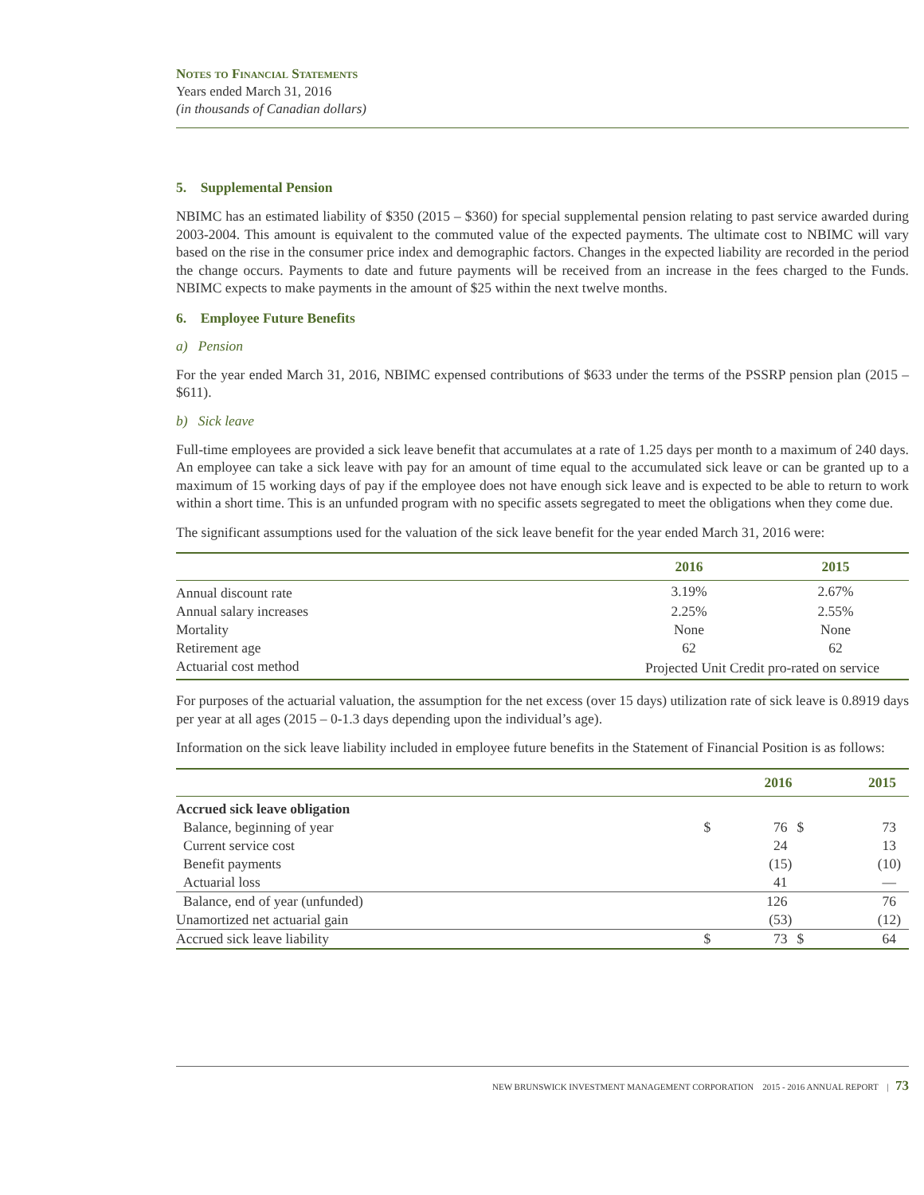Notes to Financial Statements
Years ended March 31, 2016
(in thousands of Canadian dollars)
5. Supplemental Pension
NBIMC has an estimated liability of $350 (2015 – $360) for special supplemental pension relating to past service awarded during 2003-2004. This amount is equivalent to the commuted value of the expected payments. The ultimate cost to NBIMC will vary based on the rise in the consumer price index and demographic factors. Changes in the expected liability are recorded in the period the change occurs. Payments to date and future payments will be received from an increase in the fees charged to the Funds. NBIMC expects to make payments in the amount of $25 within the next twelve months.
6. Employee Future Benefits
a) Pension
For the year ended March 31, 2016, NBIMC expensed contributions of $633 under the terms of the PSSRP pension plan (2015 – $611).
b) Sick leave
Full-time employees are provided a sick leave benefit that accumulates at a rate of 1.25 days per month to a maximum of 240 days. An employee can take a sick leave with pay for an amount of time equal to the accumulated sick leave or can be granted up to a maximum of 15 working days of pay if the employee does not have enough sick leave and is expected to be able to return to work within a short time. This is an unfunded program with no specific assets segregated to meet the obligations when they come due.
The significant assumptions used for the valuation of the sick leave benefit for the year ended March 31, 2016 were:
| | 2016 | 2015 |
| --- | --- | --- |
| Annual discount rate | 3.19% | 2.67% |
| Annual salary increases | 2.25% | 2.55% |
| Mortality | None | None |
| Retirement age | 62 | 62 |
| Actuarial cost method | Projected Unit Credit pro-rated on service | |
For purposes of the actuarial valuation, the assumption for the net excess (over 15 days) utilization rate of sick leave is 0.8919 days per year at all ages (2015 – 0-1.3 days depending upon the individual’s age).
Information on the sick leave liability included in employee future benefits in the Statement of Financial Position is as follows:
| | | 2016 | | 2015 |
| --- | --- | --- | --- | --- |
| Accrued sick leave obligation | | | | |
| Balance, beginning of year | $ | 76 | $ | 73 |
| Current service cost | | 24 | | 13 |
| Benefit payments | | (15) | | (10) |
| Actuarial loss | | 41 | | — |
| Balance, end of year (unfunded) | | 126 | | 76 |
| Unamortized net actuarial gain | | (53) | | (12) |
| Accrued sick leave liability | $ | 73 | $ | 64 |
NEW BRUNSWICK INVESTMENT MANAGEMENT CORPORATION 2015 - 2016 ANNUAL REPORT | 73